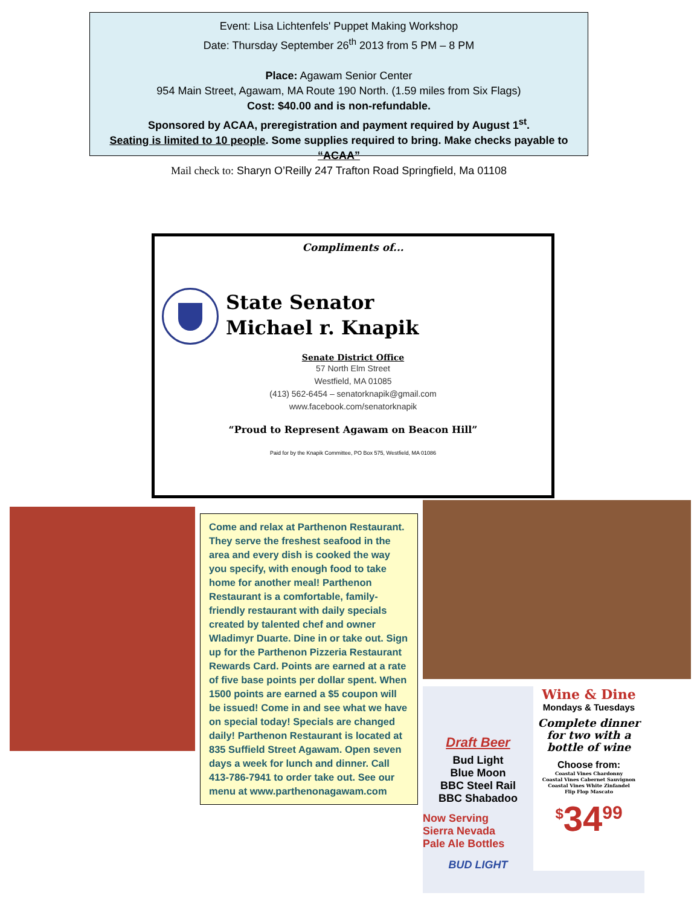Event: Lisa Lichtenfels' Puppet Making Workshop
Date: Thursday September 26<sup>th</sup> 2013 from 5 PM – 8 PM
Place: Agawam Senior Center
954 Main Street, Agawam, MA Route 190 North. (1.59 miles from Six Flags)
Cost: $40.00 and is non-refundable.
Sponsored by ACAA, preregistration and payment required by August 1<sup>st</sup>.
Seating is limited to 10 people. Some supplies required to bring. Make checks payable to “ACAA”
Mail check to: Sharyn O’Reilly 247 Trafton Road Springfield, Ma 01108
Compliments of...
State Senator
Michael r. Knapik
Senate District Office
57 North Elm Street
Westfield, MA 01085
(413) 562-6454 – senatorknapik@gmail.com
www.facebook.com/senatorknapik
“Proud to Represent Agawam on Beacon Hill”
Paid for by the Knapik Committee, PO Box 575, Westfield, MA 01086
Come and relax at Parthenon Restaurant. They serve the freshest seafood in the area and every dish is cooked the way you specify, with enough food to take home for another meal! Parthenon Restaurant is a comfortable, family-friendly restaurant with daily specials created by talented chef and owner Wladimyr Duarte. Dine in or take out. Sign up for the Parthenon Pizzeria Restaurant Rewards Card. Points are earned at a rate of five base points per dollar spent. When 1500 points are earned a $5 coupon will be issued! Come in and see what we have on special today! Specials are changed daily! Parthenon Restaurant is located at 835 Suffield Street Agawam. Open seven days a week for lunch and dinner. Call 413-786-7941 to order take out. See our menu at www.parthenonagawam.com
Draft Beer
Bud Light
Blue Moon
BBC Steel Rail
BBC Shabadoo
Now Serving
Sierra Nevada
Pale Ale Bottles
BUD LIGHT
Wine & Dine
Mondays & Tuesdays
Complete dinner for two with a bottle of wine
Choose from:
Coastal Vines Chardonny
Coastal Vines Cabernet Sauvignon
Coastal Vines White Zinfandel
Flip Flop Mascato
<sup>$</sup>34<sup>99</sup>